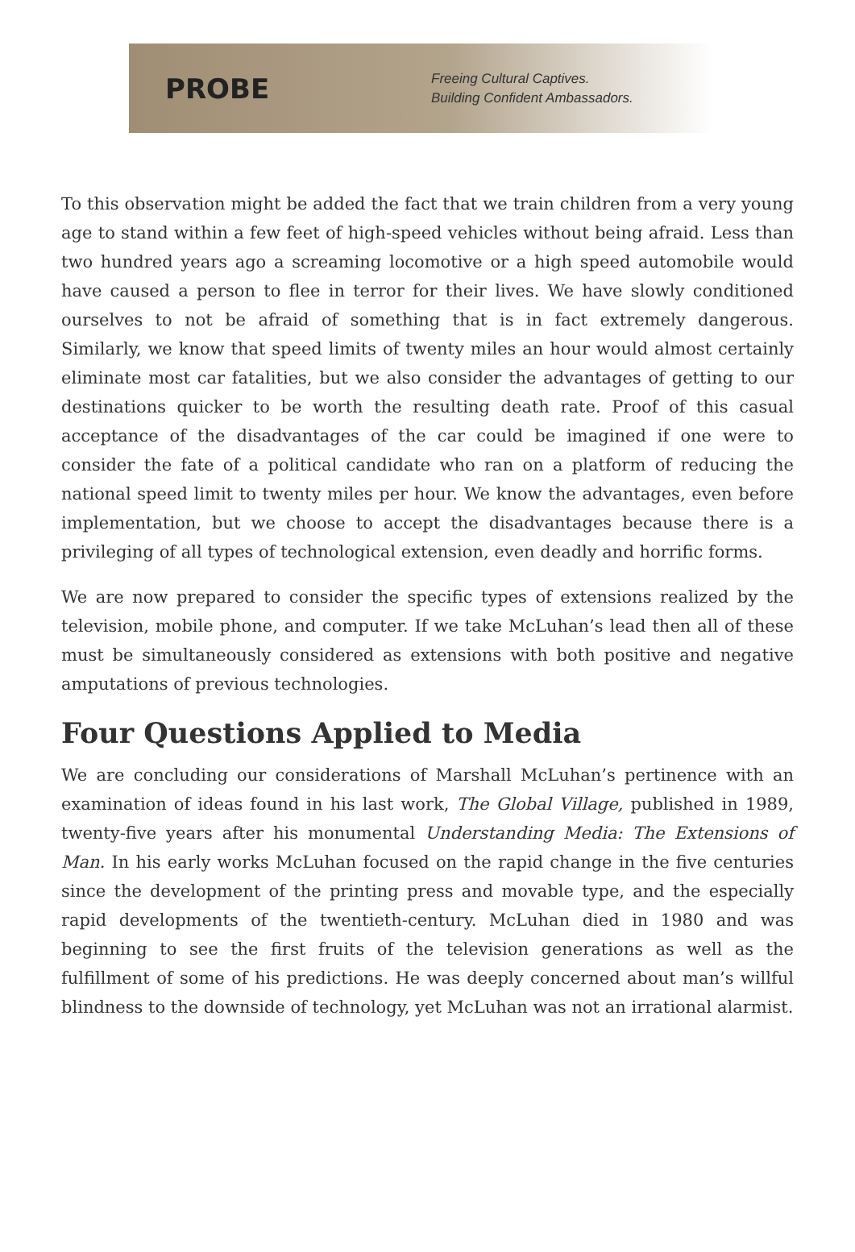PROBE
Freeing Cultural Captives.
Building Confident Ambassadors.
To this observation might be added the fact that we train children from a very young age to stand within a few feet of high-speed vehicles without being afraid. Less than two hundred years ago a screaming locomotive or a high speed automobile would have caused a person to flee in terror for their lives. We have slowly conditioned ourselves to not be afraid of something that is in fact extremely dangerous. Similarly, we know that speed limits of twenty miles an hour would almost certainly eliminate most car fatalities, but we also consider the advantages of getting to our destinations quicker to be worth the resulting death rate. Proof of this casual acceptance of the disadvantages of the car could be imagined if one were to consider the fate of a political candidate who ran on a platform of reducing the national speed limit to twenty miles per hour. We know the advantages, even before implementation, but we choose to accept the disadvantages because there is a privileging of all types of technological extension, even deadly and horrific forms.
We are now prepared to consider the specific types of extensions realized by the television, mobile phone, and computer. If we take McLuhan’s lead then all of these must be simultaneously considered as extensions with both positive and negative amputations of previous technologies.
Four Questions Applied to Media
We are concluding our considerations of Marshall McLuhan’s pertinence with an examination of ideas found in his last work, The Global Village, published in 1989, twenty-five years after his monumental Understanding Media: The Extensions of Man. In his early works McLuhan focused on the rapid change in the five centuries since the development of the printing press and movable type, and the especially rapid developments of the twentieth-century. McLuhan died in 1980 and was beginning to see the first fruits of the television generations as well as the fulfillment of some of his predictions. He was deeply concerned about man’s willful blindness to the downside of technology, yet McLuhan was not an irrational alarmist.